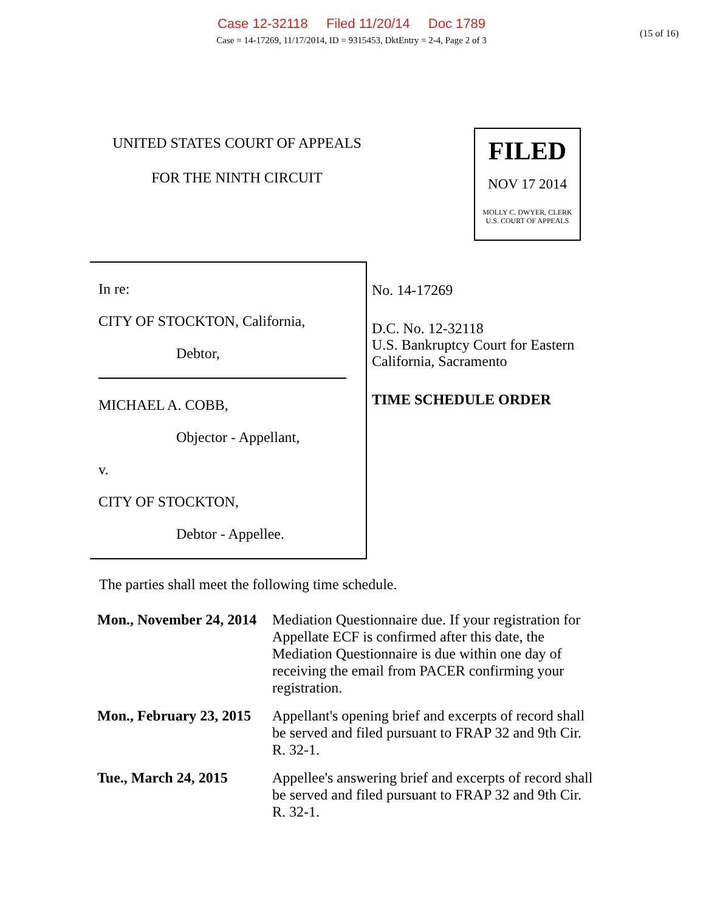Case 12-32118 Filed 11/20/14 Doc 1789
Case = 14-17269, 11/17/2014, ID = 9315453, DktEntry = 2-4, Page 2 of 3
(15 of 16)
UNITED STATES COURT OF APPEALS
FOR THE NINTH CIRCUIT
FILED
NOV 17 2014
MOLLY C. DWYER, CLERK
U.S. COURT OF APPEALS
In re:
CITY OF STOCKTON, California,
Debtor,
MICHAEL A. COBB,
Objector - Appellant,
v.
CITY OF STOCKTON,
Debtor - Appellee.
No. 14-17269
D.C. No. 12-32118
U.S. Bankruptcy Court for Eastern
California, Sacramento
TIME SCHEDULE ORDER
The parties shall meet the following time schedule.
| Mon., November 24, 2014 | Mediation Questionnaire due. If your registration for Appellate ECF is confirmed after this date, the Mediation Questionnaire is due within one day of receiving the email from PACER confirming your registration. |
| Mon., February 23, 2015 | Appellant's opening brief and excerpts of record shall be served and filed pursuant to FRAP 32 and 9th Cir. R. 32-1. |
| Tue., March 24, 2015 | Appellee's answering brief and excerpts of record shall be served and filed pursuant to FRAP 32 and 9th Cir. R. 32-1. |